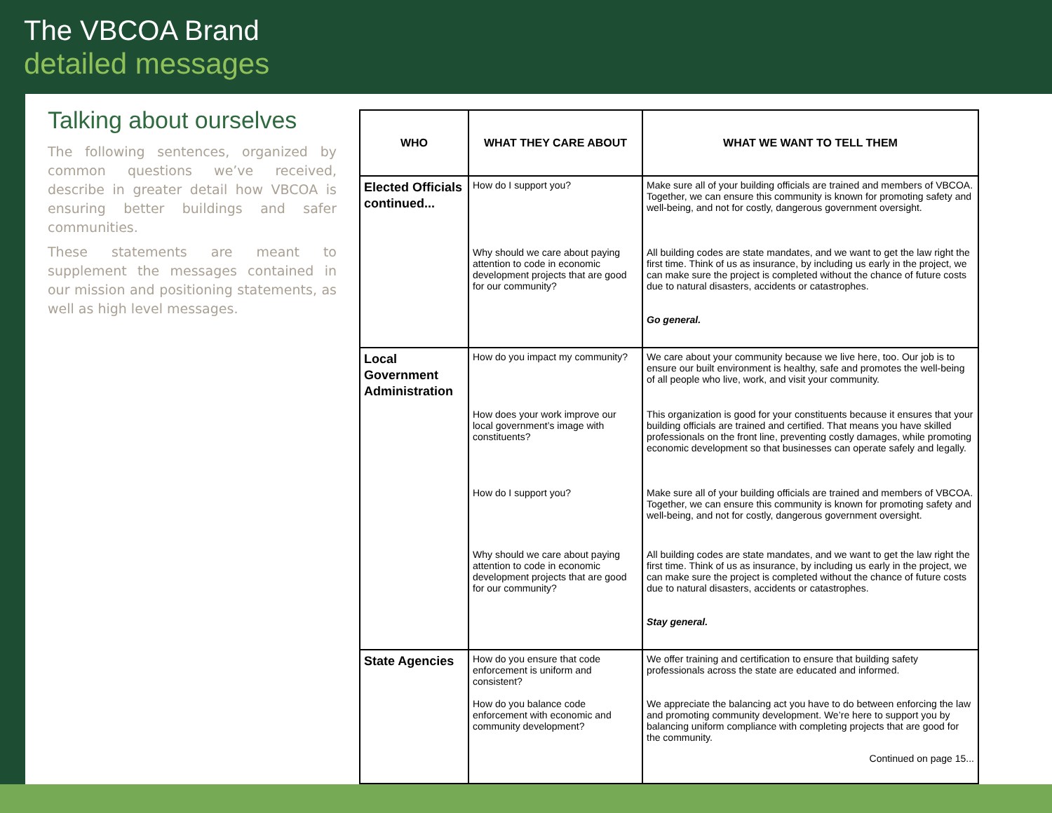The VBCOA Brand
detailed messages
Talking about ourselves
The following sentences, organized by common questions we’ve received, describe in greater detail how VBCOA is ensuring better buildings and safer communities.
These statements are meant to supplement the messages contained in our mission and positioning statements, as well as high level messages.
| WHO | WHAT THEY CARE ABOUT | WHAT WE WANT TO TELL THEM |
| --- | --- | --- |
| Elected Officials continued... | How do I support you? | Make sure all of your building officials are trained and members of VBCOA. Together, we can ensure this community is known for promoting safety and well-being, and not for costly, dangerous government oversight. |
| | Why should we care about paying attention to code in economic development projects that are good for our community? | All building codes are state mandates, and we want to get the law right the first time. Think of us as insurance, by including us early in the project, we can make sure the project is completed without the chance of future costs due to natural disasters, accidents or catastrophes. Go general. |
| Local Government Administration | How do you impact my community? | We care about your community because we live here, too. Our job is to ensure our built environment is healthy, safe and promotes the well-being of all people who live, work, and visit your community. |
| | How does your work improve our local government’s image with constituents? | This organization is good for your constituents because it ensures that your building officials are trained and certified. That means you have skilled professionals on the front line, preventing costly damages, while promoting economic development so that businesses can operate safely and legally. |
| | How do I support you? | Make sure all of your building officials are trained and members of VBCOA. Together, we can ensure this community is known for promoting safety and well-being, and not for costly, dangerous government oversight. |
| | Why should we care about paying attention to code in economic development projects that are good for our community? | All building codes are state mandates, and we want to get the law right the first time. Think of us as insurance, by including us early in the project, we can make sure the project is completed without the chance of future costs due to natural disasters, accidents or catastrophes. Stay general. |
| State Agencies | How do you ensure that code enforcement is uniform and consistent? | We offer training and certification to ensure that building safety professionals across the state are educated and informed. |
| | How do you balance code enforcement with economic and community development? | We appreciate the balancing act you have to do between enforcing the law and promoting community development. We’re here to support you by balancing uniform compliance with completing projects that are good for the community. Continued on page 15... |